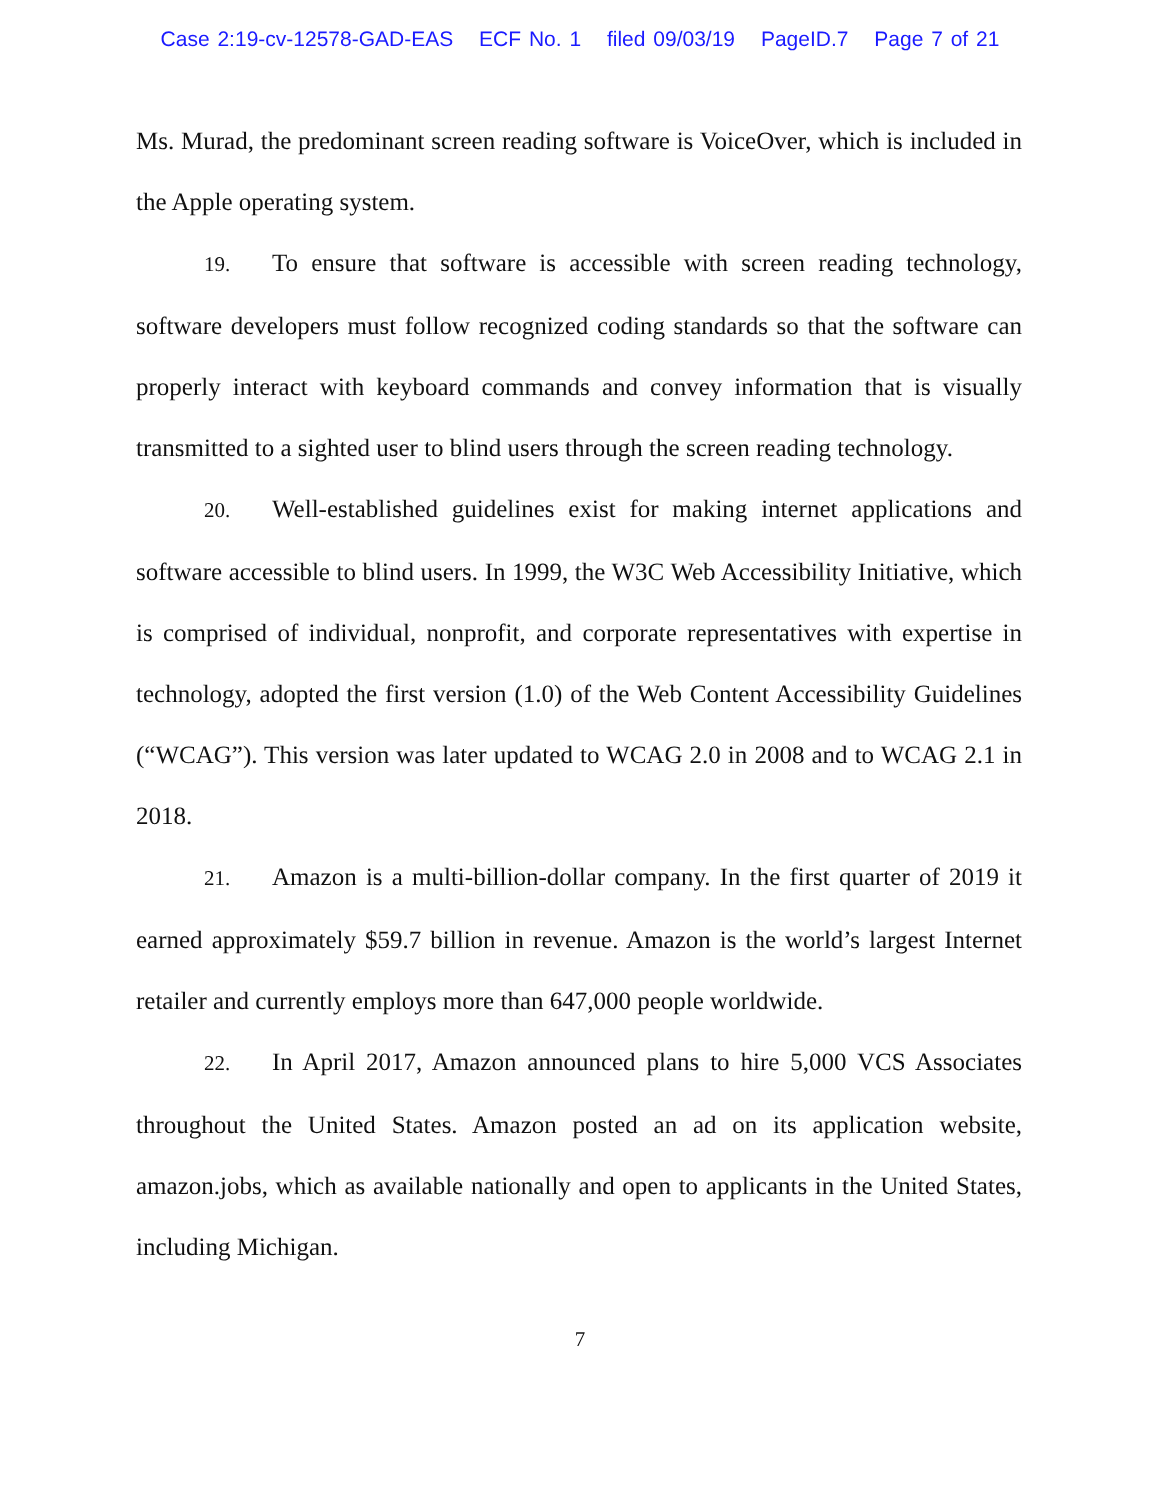Case 2:19-cv-12578-GAD-EAS ECF No. 1 filed 09/03/19 PageID.7 Page 7 of 21
Ms. Murad, the predominant screen reading software is VoiceOver, which is included in the Apple operating system.
19. To ensure that software is accessible with screen reading technology, software developers must follow recognized coding standards so that the software can properly interact with keyboard commands and convey information that is visually transmitted to a sighted user to blind users through the screen reading technology.
20. Well-established guidelines exist for making internet applications and software accessible to blind users. In 1999, the W3C Web Accessibility Initiative, which is comprised of individual, nonprofit, and corporate representatives with expertise in technology, adopted the first version (1.0) of the Web Content Accessibility Guidelines (“WCAG”). This version was later updated to WCAG 2.0 in 2008 and to WCAG 2.1 in 2018.
21. Amazon is a multi-billion-dollar company. In the first quarter of 2019 it earned approximately $59.7 billion in revenue. Amazon is the world’s largest Internet retailer and currently employs more than 647,000 people worldwide.
22. In April 2017, Amazon announced plans to hire 5,000 VCS Associates throughout the United States. Amazon posted an ad on its application website, amazon.jobs, which as available nationally and open to applicants in the United States, including Michigan.
7